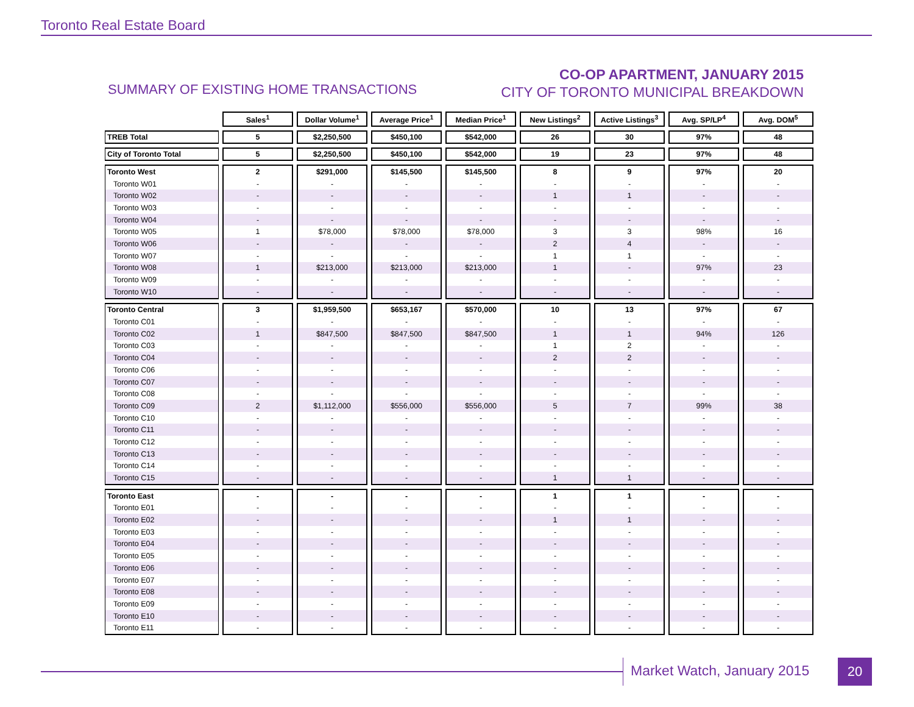Toronto Real Estate Board
SUMMARY OF EXISTING HOME TRANSACTIONS
CO-OP APARTMENT, JANUARY 2015
CITY OF TORONTO MUNICIPAL BREAKDOWN
| | Sales<sup>1</sup> | Dollar Volume<sup>1</sup> | Average Price<sup>1</sup> | Median Price<sup>1</sup> | New Listings<sup>2</sup> | Active Listings<sup>3</sup> | Avg. SP/LP<sup>4</sup> | Avg. DOM<sup>5</sup> |
| --- | --- | --- | --- | --- | --- | --- | --- | --- |
| TREB Total | 5 | $2,250,500 | $450,100 | $542,000 | 26 | 30 | 97% | 48 |
| City of Toronto Total | 5 | $2,250,500 | $450,100 | $542,000 | 19 | 23 | 97% | 48 |
| Toronto West | 2 | $291,000 | $145,500 | $145,500 | 8 | 9 | 97% | 20 |
| Toronto W01 | - | - | - | - | - | - | - | - |
| Toronto W02 | - | - | - | - | 1 | 1 | - | - |
| Toronto W03 | - | - | - | - | - | - | - | - |
| Toronto W04 | - | - | - | - | - | - | - | - |
| Toronto W05 | 1 | $78,000 | $78,000 | $78,000 | 3 | 3 | 98% | 16 |
| Toronto W06 | - | - | - | - | 2 | 4 | - | - |
| Toronto W07 | - | - | - | - | 1 | 1 | - | - |
| Toronto W08 | 1 | $213,000 | $213,000 | $213,000 | 1 | - | 97% | 23 |
| Toronto W09 | - | - | - | - | - | - | - | - |
| Toronto W10 | - | - | - | - | - | - | - | - |
| Toronto Central | 3 | $1,959,500 | $653,167 | $570,000 | 10 | 13 | 97% | 67 |
| Toronto C01 | - | - | - | - | - | - | - | - |
| Toronto C02 | 1 | $847,500 | $847,500 | $847,500 | 1 | 1 | 94% | 126 |
| Toronto C03 | - | - | - | - | 1 | 2 | - | - |
| Toronto C04 | - | - | - | - | 2 | 2 | - | - |
| Toronto C06 | - | - | - | - | - | - | - | - |
| Toronto C07 | - | - | - | - | - | - | - | - |
| Toronto C08 | - | - | - | - | - | - | - | - |
| Toronto C09 | 2 | $1,112,000 | $556,000 | $556,000 | 5 | 7 | 99% | 38 |
| Toronto C10 | - | - | - | - | - | - | - | - |
| Toronto C11 | - | - | - | - | - | - | - | - |
| Toronto C12 | - | - | - | - | - | - | - | - |
| Toronto C13 | - | - | - | - | - | - | - | - |
| Toronto C14 | - | - | - | - | - | - | - | - |
| Toronto C15 | - | - | - | - | 1 | 1 | - | - |
| Toronto East | - | - | - | - | 1 | 1 | - | - |
| Toronto E01 | - | - | - | - | - | - | - | - |
| Toronto E02 | - | - | - | - | 1 | 1 | - | - |
| Toronto E03 | - | - | - | - | - | - | - | - |
| Toronto E04 | - | - | - | - | - | - | - | - |
| Toronto E05 | - | - | - | - | - | - | - | - |
| Toronto E06 | - | - | - | - | - | - | - | - |
| Toronto E07 | - | - | - | - | - | - | - | - |
| Toronto E08 | - | - | - | - | - | - | - | - |
| Toronto E09 | - | - | - | - | - | - | - | - |
| Toronto E10 | - | - | - | - | - | - | - | - |
| Toronto E11 | - | - | - | - | - | - | - | - |
Market Watch, January 2015 20